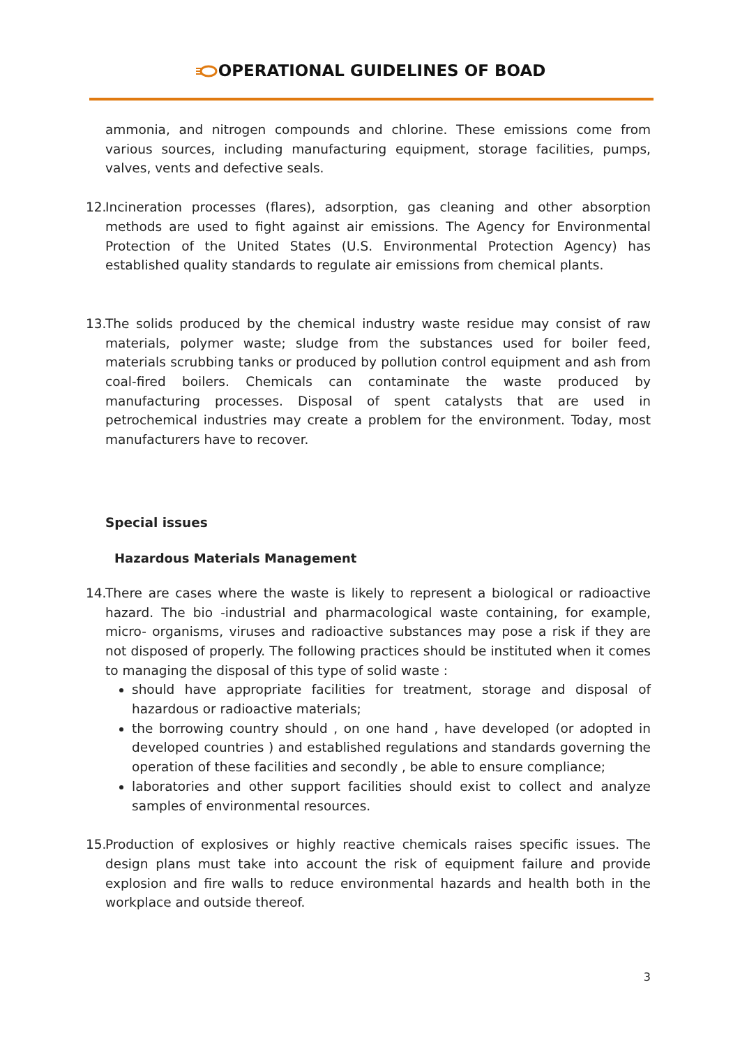OPERATIONAL GUIDELINES OF BOAD
ammonia, and nitrogen compounds and chlorine. These emissions come from various sources, including manufacturing equipment, storage facilities, pumps, valves, vents and defective seals.
12. Incineration processes (flares), adsorption, gas cleaning and other absorption methods are used to fight against air emissions. The Agency for Environmental Protection of the United States (U.S. Environmental Protection Agency) has established quality standards to regulate air emissions from chemical plants.
13. The solids produced by the chemical industry waste residue may consist of raw materials, polymer waste; sludge from the substances used for boiler feed, materials scrubbing tanks or produced by pollution control equipment and ash from coal-fired boilers. Chemicals can contaminate the waste produced by manufacturing processes. Disposal of spent catalysts that are used in petrochemical industries may create a problem for the environment. Today, most manufacturers have to recover.
Special issues
Hazardous Materials Management
14. There are cases where the waste is likely to represent a biological or radioactive hazard. The bio -industrial and pharmacological waste containing, for example, micro- organisms, viruses and radioactive substances may pose a risk if they are not disposed of properly. The following practices should be instituted when it comes to managing the disposal of this type of solid waste :
should have appropriate facilities for treatment, storage and disposal of hazardous or radioactive materials;
the borrowing country should , on one hand , have developed (or adopted in developed countries ) and established regulations and standards governing the operation of these facilities and secondly , be able to ensure compliance;
laboratories and other support facilities should exist to collect and analyze samples of environmental resources.
15. Production of explosives or highly reactive chemicals raises specific issues. The design plans must take into account the risk of equipment failure and provide explosion and fire walls to reduce environmental hazards and health both in the workplace and outside thereof.
3